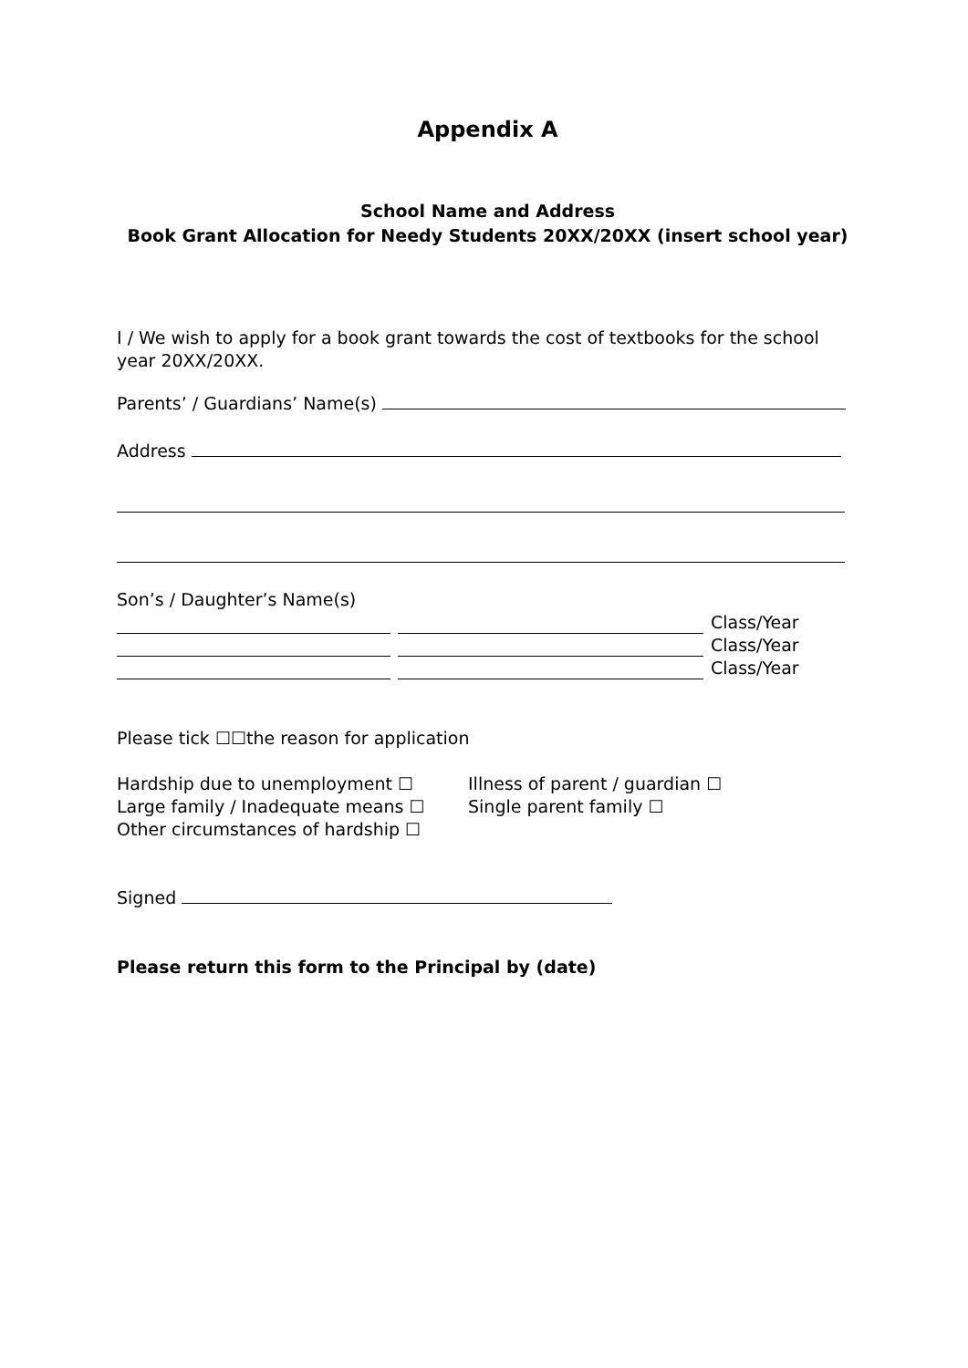Appendix A
School Name and Address
Book Grant Allocation for Needy Students 20XX/20XX (insert school year)
I / We wish to apply for a book grant towards the cost of textbooks for the school year 20XX/20XX.
Parents’ / Guardians’ Name(s)
Address
Son’s / Daughter’s Name(s)
Class/Year
Class/Year
Class/Year
Please tick ☐☐the reason for application
Hardship due to unemployment ☐
Large family / Inadequate means ☐
Other circumstances of hardship ☐
Illness of parent / guardian ☐
Single parent family ☐
Signed
Please return this form to the Principal by (date)